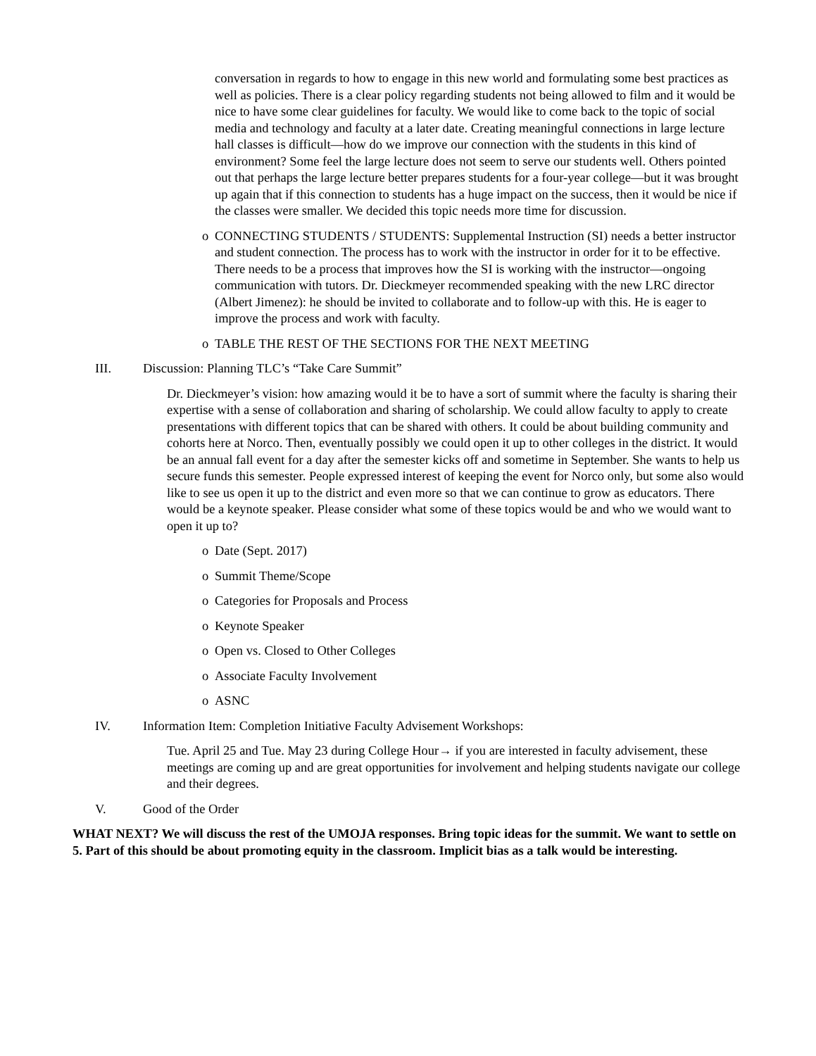conversation in regards to how to engage in this new world and formulating some best practices as well as policies. There is a clear policy regarding students not being allowed to film and it would be nice to have some clear guidelines for faculty. We would like to come back to the topic of social media and technology and faculty at a later date. Creating meaningful connections in large lecture hall classes is difficult—how do we improve our connection with the students in this kind of environment? Some feel the large lecture does not seem to serve our students well. Others pointed out that perhaps the large lecture better prepares students for a four-year college—but it was brought up again that if this connection to students has a huge impact on the success, then it would be nice if the classes were smaller. We decided this topic needs more time for discussion.
o CONNECTING STUDENTS / STUDENTS: Supplemental Instruction (SI) needs a better instructor and student connection. The process has to work with the instructor in order for it to be effective. There needs to be a process that improves how the SI is working with the instructor—ongoing communication with tutors. Dr. Dieckmeyer recommended speaking with the new LRC director (Albert Jimenez): he should be invited to collaborate and to follow-up with this. He is eager to improve the process and work with faculty.
o TABLE THE REST OF THE SECTIONS FOR THE NEXT MEETING
III. Discussion: Planning TLC’s “Take Care Summit”
Dr. Dieckmeyer’s vision: how amazing would it be to have a sort of summit where the faculty is sharing their expertise with a sense of collaboration and sharing of scholarship. We could allow faculty to apply to create presentations with different topics that can be shared with others. It could be about building community and cohorts here at Norco. Then, eventually possibly we could open it up to other colleges in the district. It would be an annual fall event for a day after the semester kicks off and sometime in September. She wants to help us secure funds this semester. People expressed interest of keeping the event for Norco only, but some also would like to see us open it up to the district and even more so that we can continue to grow as educators. There would be a keynote speaker. Please consider what some of these topics would be and who we would want to open it up to?
o Date (Sept. 2017)
o Summit Theme/Scope
o Categories for Proposals and Process
o Keynote Speaker
o Open vs. Closed to Other Colleges
o Associate Faculty Involvement
o ASNC
IV. Information Item: Completion Initiative Faculty Advisement Workshops:
Tue. April 25 and Tue. May 23 during College Hour→ if you are interested in faculty advisement, these meetings are coming up and are great opportunities for involvement and helping students navigate our college and their degrees.
V. Good of the Order
WHAT NEXT? We will discuss the rest of the UMOJA responses. Bring topic ideas for the summit. We want to settle on 5. Part of this should be about promoting equity in the classroom. Implicit bias as a talk would be interesting.